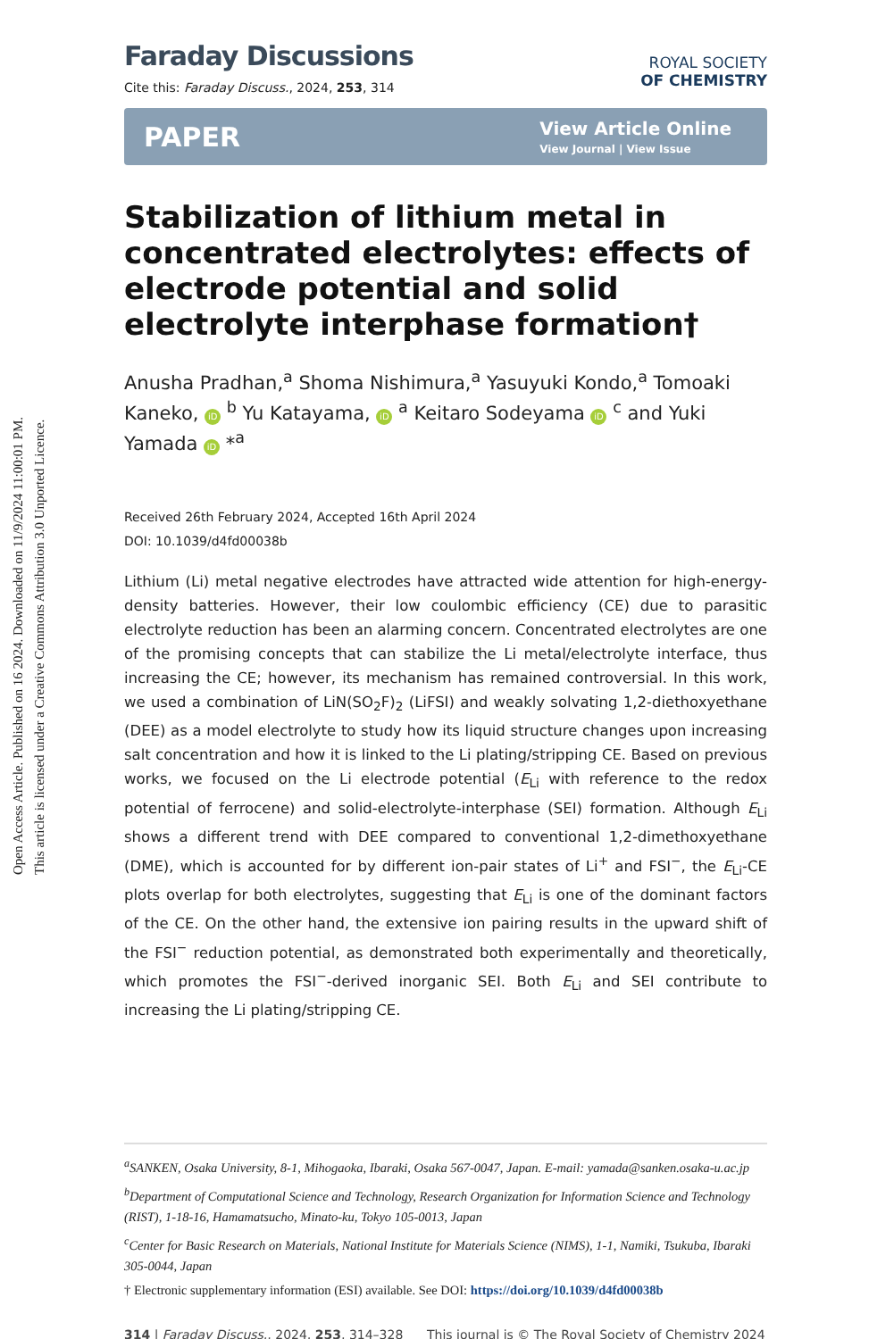Open Access Article. Published on 16 2024. Downloaded on 11/9/2024 11:00:01 PM.
This article is licensed under a Creative Commons Attribution 3.0 Unported Licence.
Faraday Discussions
Cite this: Faraday Discuss., 2024, 253, 314
ROYAL SOCIETY
OF CHEMISTRY
PAPER View Article Online
View Journal | View Issue
Stabilization of lithium metal in concentrated electrolytes: effects of electrode potential and solid electrolyte interphase formation†
Anusha Pradhan,<sup>a</sup> Shoma Nishimura,<sup>a</sup> Yasuyuki Kondo,<sup>a</sup> Tomoaki Kaneko, iD <sup>b</sup> Yu Katayama, iD <sup>a</sup> Keitaro Sodeyama iD <sup>c</sup> and Yuki Yamada iD *<sup>a</sup>
Received 26th February 2024, Accepted 16th April 2024
DOI: 10.1039/d4fd00038b
Lithium (Li) metal negative electrodes have attracted wide attention for high-energy-density batteries. However, their low coulombic efficiency (CE) due to parasitic electrolyte reduction has been an alarming concern. Concentrated electrolytes are one of the promising concepts that can stabilize the Li metal/electrolyte interface, thus increasing the CE; however, its mechanism has remained controversial. In this work, we used a combination of LiN(SO<sub>2</sub>F)<sub>2</sub> (LiFSI) and weakly solvating 1,2-diethoxyethane (DEE) as a model electrolyte to study how its liquid structure changes upon increasing salt concentration and how it is linked to the Li plating/stripping CE. Based on previous works, we focused on the Li electrode potential (E<sub>Li</sub> with reference to the redox potential of ferrocene) and solid-electrolyte-interphase (SEI) formation. Although E<sub>Li</sub> shows a different trend with DEE compared to conventional 1,2-dimethoxyethane (DME), which is accounted for by different ion-pair states of Li<sup>+</sup> and FSI<sup>−</sup>, the E<sub>Li</sub>-CE plots overlap for both electrolytes, suggesting that E<sub>Li</sub> is one of the dominant factors of the CE. On the other hand, the extensive ion pairing results in the upward shift of the FSI<sup>−</sup> reduction potential, as demonstrated both experimentally and theoretically, which promotes the FSI<sup>−</sup>-derived inorganic SEI. Both E<sub>Li</sub> and SEI contribute to increasing the Li plating/stripping CE.
<sup>a</sup> SANKEN, Osaka University, 8-1, Mihogaoka, Ibaraki, Osaka 567-0047, Japan. E-mail: yamada@sanken.osaka-u.ac.jp
<sup>b</sup> Department of Computational Science and Technology, Research Organization for Information Science and Technology (RIST), 1-18-16, Hamamatsucho, Minato-ku, Tokyo 105-0013, Japan
<sup>c</sup> Center for Basic Research on Materials, National Institute for Materials Science (NIMS), 1-1, Namiki, Tsukuba, Ibaraki 305-0044, Japan
† Electronic supplementary information (ESI) available. See DOI: https://doi.org/10.1039/d4fd00038b
314 | Faraday Discuss., 2024, 253, 314–328 This journal is © The Royal Society of Chemistry 2024